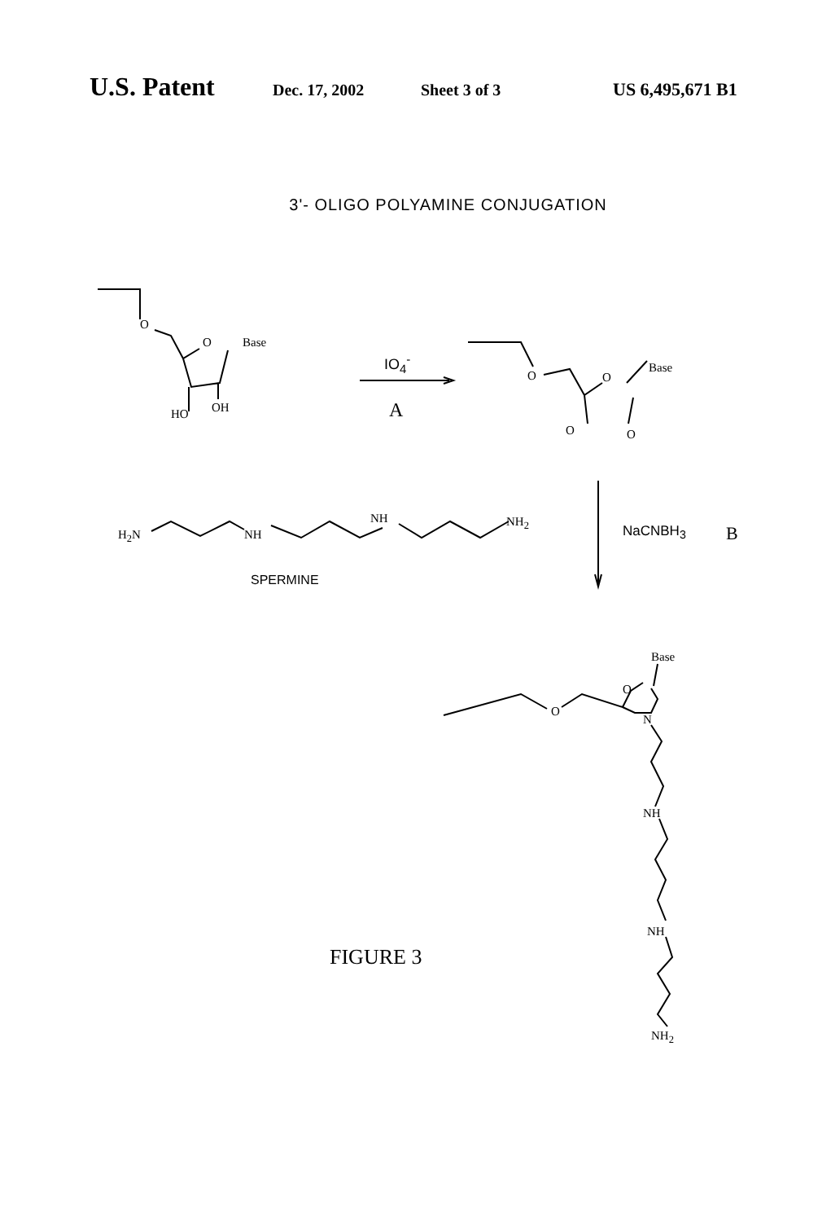U.S. Patent Dec. 17, 2002 Sheet 3 of 3 US 6,495,671 B1
3'- OLIGO POLYAMINE CONJUGATION
O
O Base
HO OH
IO<sub>4</sub><sup>-</sup>
A
O O
Base
O O
H<sub>2</sub>N NH
NH NH<sub>2</sub>
SPERMINE
NaCNBH<sub>3</sub> B
Base
O
O
N
NH
NH
NH<sub>2</sub>
FIGURE 3